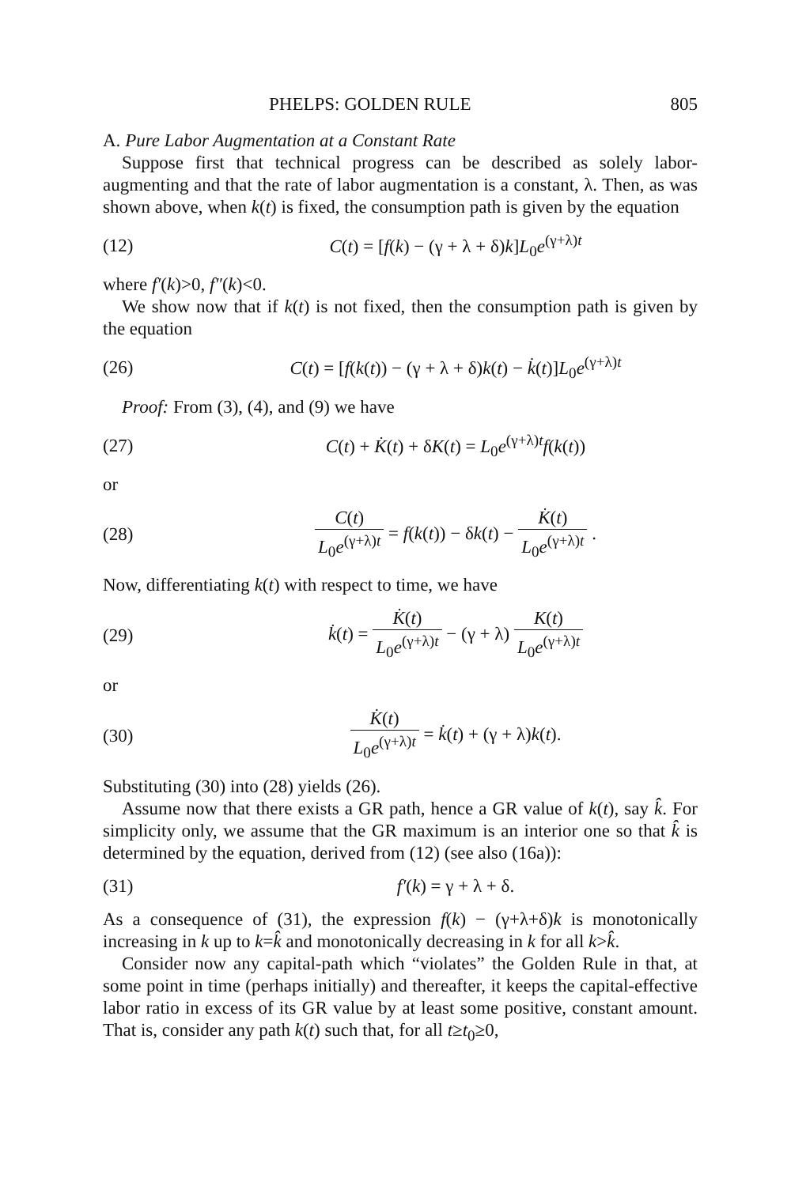PHELPS: GOLDEN RULE 805
A. Pure Labor Augmentation at a Constant Rate
Suppose first that technical progress can be described as solely labor-augmenting and that the rate of labor augmentation is a constant, λ. Then, as was shown above, when k(t) is fixed, the consumption path is given by the equation
(12) C(t) = [f(k) − (γ + λ + δ)k]L<sub>0</sub>e<sup>(γ+λ)t</sup>
where f′(k)>0, f″(k)<0.
We show now that if k(t) is not fixed, then the consumption path is given by the equation
(26) C(t) = [f(k(t)) − (γ + λ + δ)k(t) − k̇(t)]L<sub>0</sub>e<sup>(γ+λ)t</sup>
Proof: From (3), (4), and (9) we have
(27) C(t) + K̇(t) + δK(t) = L<sub>0</sub>e<sup>(γ+λ)t</sup>f(k(t))
or
(28) C(t) L<sub>0</sub>e<sup>(γ+λ)t</sup> = f(k(t)) − δk(t) − K̇(t) L<sub>0</sub>e<sup>(γ+λ)t</sup> .
Now, differentiating k(t) with respect to time, we have
(29) k̇(t) = K̇(t) L<sub>0</sub>e<sup>(γ+λ)t</sup> − (γ + λ) K(t) L<sub>0</sub>e<sup>(γ+λ)t</sup>
or
(30) K̇(t) L<sub>0</sub>e<sup>(γ+λ)t</sup> = k̇(t) + (γ + λ)k(t).
Substituting (30) into (28) yields (26).
Assume now that there exists a GR path, hence a GR value of k(t), say k̂. For simplicity only, we assume that the GR maximum is an interior one so that k̂ is determined by the equation, derived from (12) (see also (16a)):
(31) f′(k) = γ + λ + δ.
As a consequence of (31), the expression f(k) − (γ+λ+δ)k is monotonically increasing in k up to k=k̂ and monotonically decreasing in k for all k>k̂.
Consider now any capital-path which “violates” the Golden Rule in that, at some point in time (perhaps initially) and thereafter, it keeps the capital-effective labor ratio in excess of its GR value by at least some positive, constant amount. That is, consider any path k(t) such that, for all t≥t<sub>0</sub>≥0,